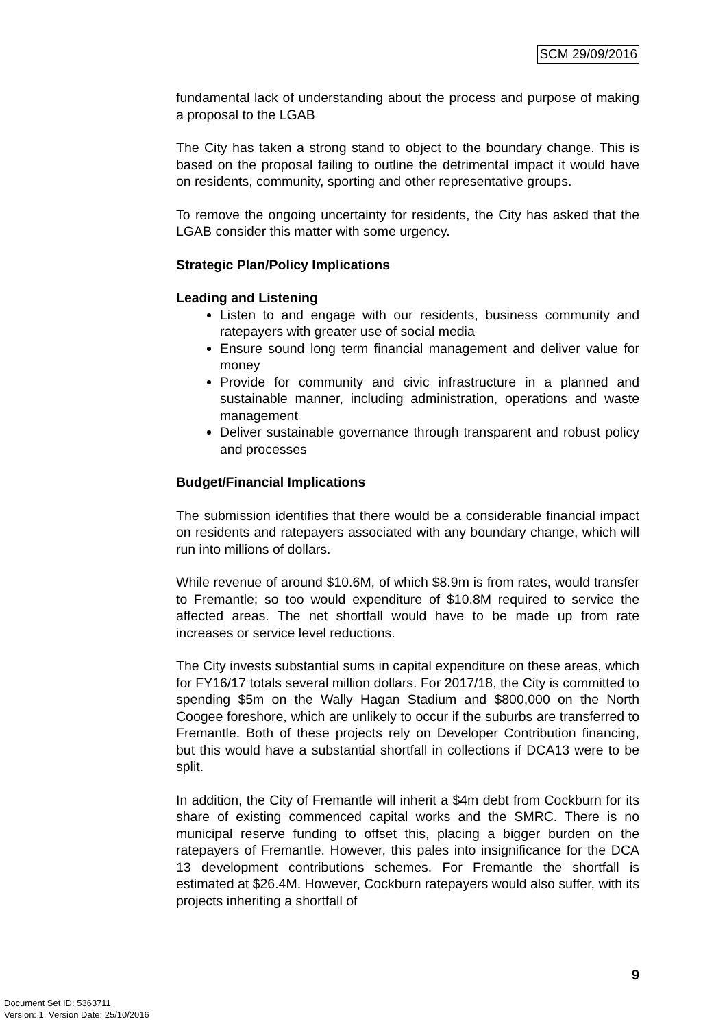SCM 29/09/2016
fundamental lack of understanding about the process and purpose of making a proposal to the LGAB
The City has taken a strong stand to object to the boundary change. This is based on the proposal failing to outline the detrimental impact it would have on residents, community, sporting and other representative groups.
To remove the ongoing uncertainty for residents, the City has asked that the LGAB consider this matter with some urgency.
Strategic Plan/Policy Implications
Leading and Listening
Listen to and engage with our residents, business community and ratepayers with greater use of social media
Ensure sound long term financial management and deliver value for money
Provide for community and civic infrastructure in a planned and sustainable manner, including administration, operations and waste management
Deliver sustainable governance through transparent and robust policy and processes
Budget/Financial Implications
The submission identifies that there would be a considerable financial impact on residents and ratepayers associated with any boundary change, which will run into millions of dollars.
While revenue of around $10.6M, of which $8.9m is from rates, would transfer to Fremantle; so too would expenditure of $10.8M required to service the affected areas. The net shortfall would have to be made up from rate increases or service level reductions.
The City invests substantial sums in capital expenditure on these areas, which for FY16/17 totals several million dollars. For 2017/18, the City is committed to spending $5m on the Wally Hagan Stadium and $800,000 on the North Coogee foreshore, which are unlikely to occur if the suburbs are transferred to Fremantle. Both of these projects rely on Developer Contribution financing, but this would have a substantial shortfall in collections if DCA13 were to be split.
In addition, the City of Fremantle will inherit a $4m debt from Cockburn for its share of existing commenced capital works and the SMRC. There is no municipal reserve funding to offset this, placing a bigger burden on the ratepayers of Fremantle. However, this pales into insignificance for the DCA 13 development contributions schemes. For Fremantle the shortfall is estimated at $26.4M. However, Cockburn ratepayers would also suffer, with its projects inheriting a shortfall of
9
Document Set ID: 5363711
Version: 1, Version Date: 25/10/2016